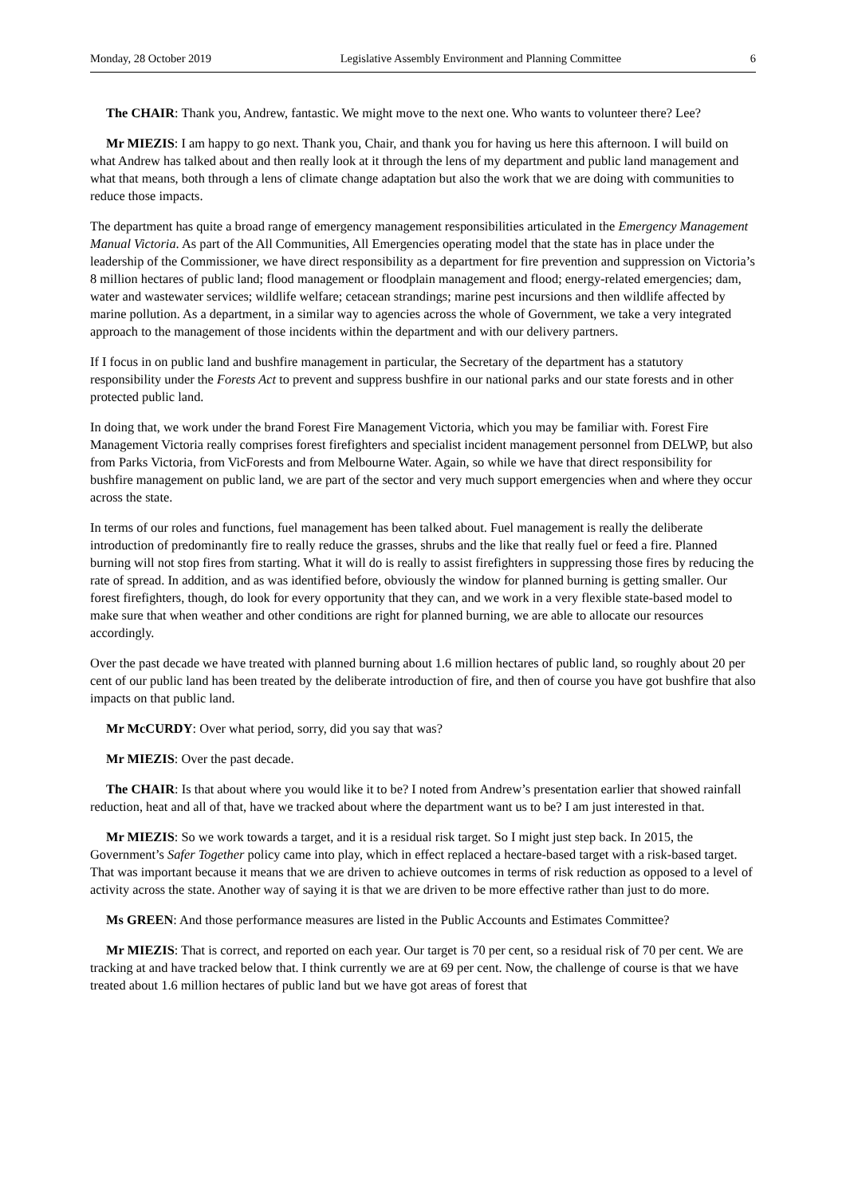Monday, 28 October 2019 Legislative Assembly Environment and Planning Committee 6
The CHAIR: Thank you, Andrew, fantastic. We might move to the next one. Who wants to volunteer there? Lee?
Mr MIEZIS: I am happy to go next. Thank you, Chair, and thank you for having us here this afternoon. I will build on what Andrew has talked about and then really look at it through the lens of my department and public land management and what that means, both through a lens of climate change adaptation but also the work that we are doing with communities to reduce those impacts.
The department has quite a broad range of emergency management responsibilities articulated in the Emergency Management Manual Victoria. As part of the All Communities, All Emergencies operating model that the state has in place under the leadership of the Commissioner, we have direct responsibility as a department for fire prevention and suppression on Victoria’s 8 million hectares of public land; flood management or floodplain management and flood; energy-related emergencies; dam, water and wastewater services; wildlife welfare; cetacean strandings; marine pest incursions and then wildlife affected by marine pollution. As a department, in a similar way to agencies across the whole of Government, we take a very integrated approach to the management of those incidents within the department and with our delivery partners.
If I focus in on public land and bushfire management in particular, the Secretary of the department has a statutory responsibility under the Forests Act to prevent and suppress bushfire in our national parks and our state forests and in other protected public land.
In doing that, we work under the brand Forest Fire Management Victoria, which you may be familiar with. Forest Fire Management Victoria really comprises forest firefighters and specialist incident management personnel from DELWP, but also from Parks Victoria, from VicForests and from Melbourne Water. Again, so while we have that direct responsibility for bushfire management on public land, we are part of the sector and very much support emergencies when and where they occur across the state.
In terms of our roles and functions, fuel management has been talked about. Fuel management is really the deliberate introduction of predominantly fire to really reduce the grasses, shrubs and the like that really fuel or feed a fire. Planned burning will not stop fires from starting. What it will do is really to assist firefighters in suppressing those fires by reducing the rate of spread. In addition, and as was identified before, obviously the window for planned burning is getting smaller. Our forest firefighters, though, do look for every opportunity that they can, and we work in a very flexible state-based model to make sure that when weather and other conditions are right for planned burning, we are able to allocate our resources accordingly.
Over the past decade we have treated with planned burning about 1.6 million hectares of public land, so roughly about 20 per cent of our public land has been treated by the deliberate introduction of fire, and then of course you have got bushfire that also impacts on that public land.
Mr McCURDY: Over what period, sorry, did you say that was?
Mr MIEZIS: Over the past decade.
The CHAIR: Is that about where you would like it to be? I noted from Andrew’s presentation earlier that showed rainfall reduction, heat and all of that, have we tracked about where the department want us to be? I am just interested in that.
Mr MIEZIS: So we work towards a target, and it is a residual risk target. So I might just step back. In 2015, the Government’s Safer Together policy came into play, which in effect replaced a hectare-based target with a risk-based target. That was important because it means that we are driven to achieve outcomes in terms of risk reduction as opposed to a level of activity across the state. Another way of saying it is that we are driven to be more effective rather than just to do more.
Ms GREEN: And those performance measures are listed in the Public Accounts and Estimates Committee?
Mr MIEZIS: That is correct, and reported on each year. Our target is 70 per cent, so a residual risk of 70 per cent. We are tracking at and have tracked below that. I think currently we are at 69 per cent. Now, the challenge of course is that we have treated about 1.6 million hectares of public land but we have got areas of forest that